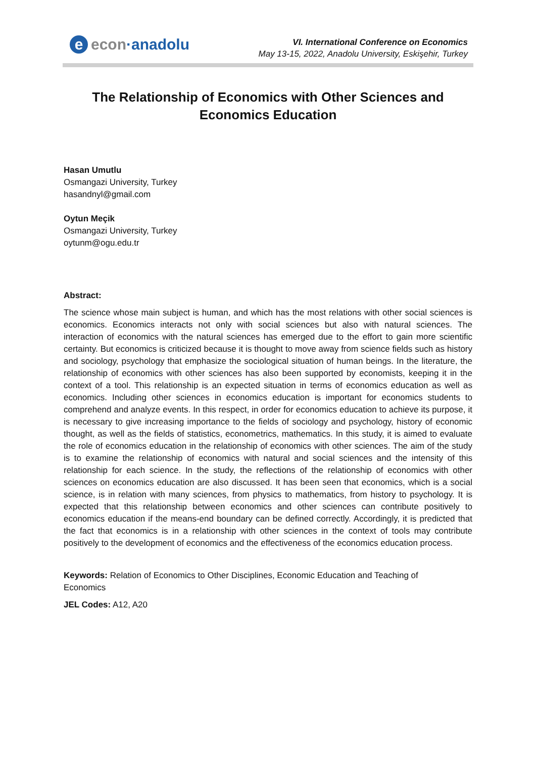e econ·anadolu
VI. International Conference on Economics
May 13-15, 2022, Anadolu University, Eskişehir, Turkey
The Relationship of Economics with Other Sciences and Economics Education
Hasan Umutlu
Osmangazi University, Turkey
hasandnyl@gmail.com
Oytun Meçik
Osmangazi University, Turkey
oytunm@ogu.edu.tr
Abstract:
The science whose main subject is human, and which has the most relations with other social sciences is economics. Economics interacts not only with social sciences but also with natural sciences. The interaction of economics with the natural sciences has emerged due to the effort to gain more scientific certainty. But economics is criticized because it is thought to move away from science fields such as history and sociology, psychology that emphasize the sociological situation of human beings. In the literature, the relationship of economics with other sciences has also been supported by economists, keeping it in the context of a tool. This relationship is an expected situation in terms of economics education as well as economics. Including other sciences in economics education is important for economics students to comprehend and analyze events. In this respect, in order for economics education to achieve its purpose, it is necessary to give increasing importance to the fields of sociology and psychology, history of economic thought, as well as the fields of statistics, econometrics, mathematics. In this study, it is aimed to evaluate the role of economics education in the relationship of economics with other sciences. The aim of the study is to examine the relationship of economics with natural and social sciences and the intensity of this relationship for each science. In the study, the reflections of the relationship of economics with other sciences on economics education are also discussed. It has been seen that economics, which is a social science, is in relation with many sciences, from physics to mathematics, from history to psychology. It is expected that this relationship between economics and other sciences can contribute positively to economics education if the means-end boundary can be defined correctly. Accordingly, it is predicted that the fact that economics is in a relationship with other sciences in the context of tools may contribute positively to the development of economics and the effectiveness of the economics education process.
Keywords: Relation of Economics to Other Disciplines, Economic Education and Teaching of
Economics
JEL Codes: A12, A20